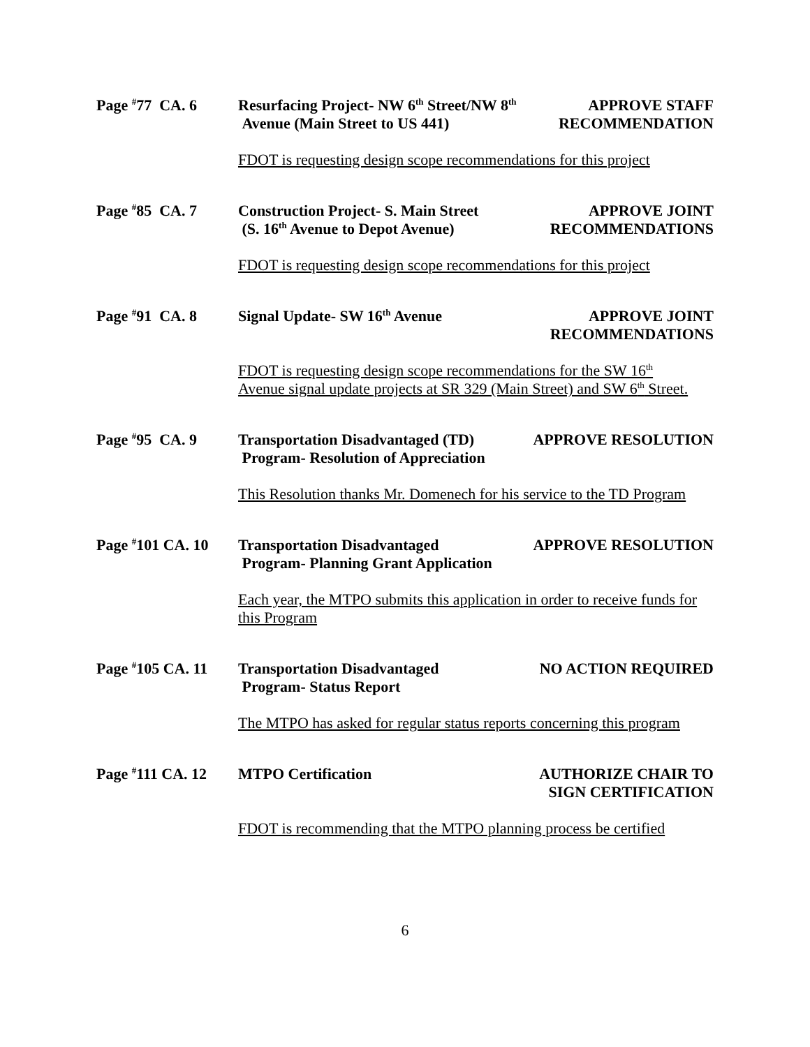Page <sup>#</sup>77 CA. 6 Resurfacing Project- NW 6<sup>th</sup> Street/NW 8<sup>th</sup>
Avenue (Main Street to US 441)
APPROVE STAFF
RECOMMENDATION
FDOT is requesting design scope recommendations for this project
Page <sup>#</sup>85 CA. 7 Construction Project- S. Main Street
(S. 16<sup>th</sup> Avenue to Depot Avenue)
APPROVE JOINT
RECOMMENDATIONS
FDOT is requesting design scope recommendations for this project
Page <sup>#</sup>91 CA. 8 Signal Update- SW 16<sup>th</sup> Avenue APPROVE JOINT
RECOMMENDATIONS
FDOT is requesting design scope recommendations for the SW 16<sup>th</sup>
Avenue signal update projects at SR 329 (Main Street) and SW 6<sup>th</sup> Street.
Page <sup>#</sup>95 CA. 9 Transportation Disadvantaged (TD)
Program- Resolution of Appreciation
APPROVE RESOLUTION
This Resolution thanks Mr. Domenech for his service to the TD Program
Page <sup>#</sup>101 CA. 10
Transportation Disadvantaged
Program- Planning Grant Application
APPROVE RESOLUTION
Each year, the MTPO submits this application in order to receive funds for this Program
Page <sup>#</sup>105 CA. 11
Transportation Disadvantaged
Program- Status Report
NO ACTION REQUIRED
The MTPO has asked for regular status reports concerning this program
Page <sup>#</sup>111 CA. 12
MTPO Certification AUTHORIZE CHAIR TO
SIGN CERTIFICATION
FDOT is recommending that the MTPO planning process be certified
6